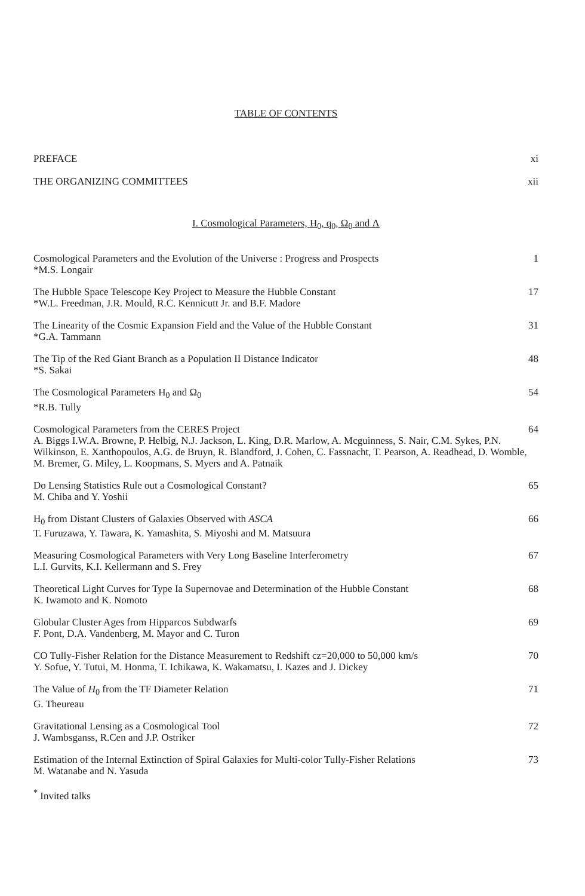TABLE OF CONTENTS
PREFACE xi
THE ORGANIZING COMMITTEES xii
I. Cosmological Parameters, H<sub>0</sub>, q<sub>0</sub>, Ω<sub>0</sub> and Λ
Cosmological Parameters and the Evolution of the Universe : Progress and Prospects 1
*M.S. Longair
The Hubble Space Telescope Key Project to Measure the Hubble Constant 17
*W.L. Freedman, J.R. Mould, R.C. Kennicutt Jr. and B.F. Madore
The Linearity of the Cosmic Expansion Field and the Value of the Hubble Constant 31
*G.A. Tammann
The Tip of the Red Giant Branch as a Population II Distance Indicator 48
*S. Sakai
The Cosmological Parameters H<sub>0</sub> and Ω<sub>0</sub> 54
*R.B. Tully
Cosmological Parameters from the CERES Project 64
A. Biggs I.W.A. Browne, P. Helbig, N.J. Jackson, L. King, D.R. Marlow, A. Mcguinness, S. Nair, C.M. Sykes, P.N. Wilkinson, E. Xanthopoulos, A.G. de Bruyn, R. Blandford, J. Cohen, C. Fassnacht, T. Pearson, A. Readhead, D. Womble, M. Bremer, G. Miley, L. Koopmans, S. Myers and A. Patnaik
Do Lensing Statistics Rule out a Cosmological Constant? 65
M. Chiba and Y. Yoshii
H<sub>0</sub> from Distant Clusters of Galaxies Observed with ASCA 66
T. Furuzawa, Y. Tawara, K. Yamashita, S. Miyoshi and M. Matsuura
Measuring Cosmological Parameters with Very Long Baseline Interferometry 67
L.I. Gurvits, K.I. Kellermann and S. Frey
Theoretical Light Curves for Type Ia Supernovae and Determination of the Hubble Constant 68
K. Iwamoto and K. Nomoto
Globular Cluster Ages from Hipparcos Subdwarfs 69
F. Pont, D.A. Vandenberg, M. Mayor and C. Turon
CO Tully-Fisher Relation for the Distance Measurement to Redshift cz=20,000 to 50,000 km/s 70
Y. Sofue, Y. Tutui, M. Honma, T. Ichikawa, K. Wakamatsu, I. Kazes and J. Dickey
The Value of H<sub>0</sub> from the TF Diameter Relation 71
G. Theureau
Gravitational Lensing as a Cosmological Tool 72
J. Wambsganss, R.Cen and J.P. Ostriker
Estimation of the Internal Extinction of Spiral Galaxies for Multi-color Tully-Fisher Relations 73
M. Watanabe and N. Yasuda
<sup>*</sup> Invited talks